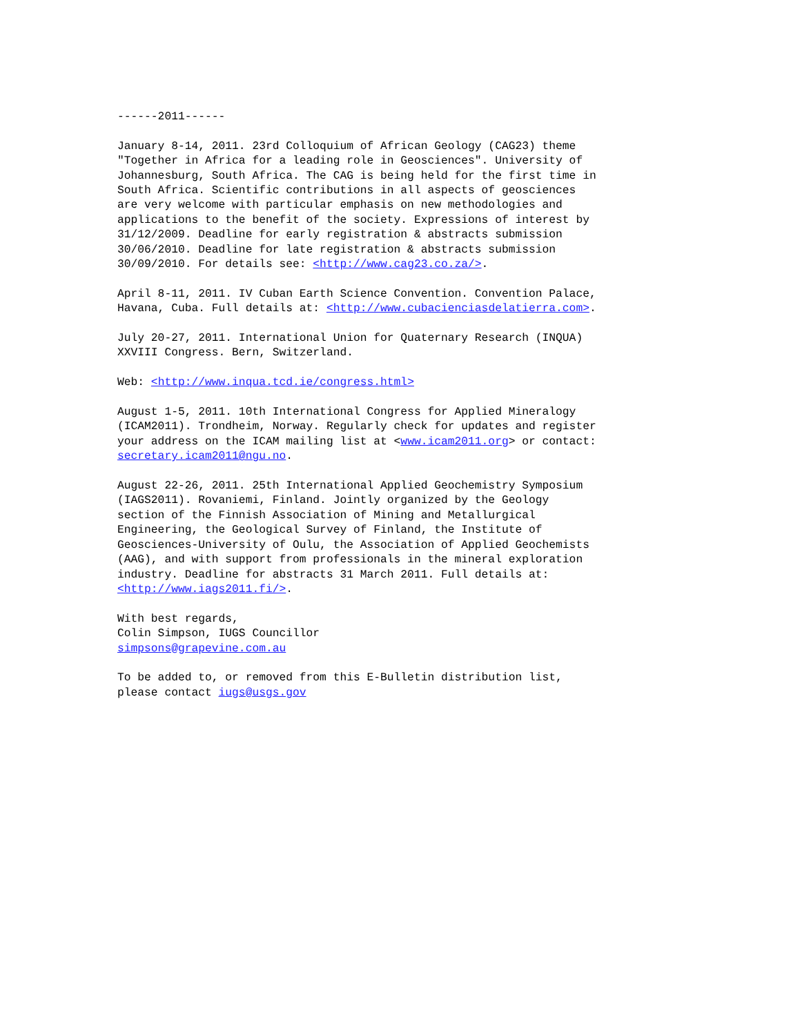------2011------
January 8-14, 2011. 23rd Colloquium of African Geology (CAG23) theme "Together in Africa for a leading role in Geosciences". University of Johannesburg, South Africa. The CAG is being held for the first time in South Africa. Scientific contributions in all aspects of geosciences are very welcome with particular emphasis on new methodologies and applications to the benefit of the society. Expressions of interest by 31/12/2009. Deadline for early registration & abstracts submission 30/06/2010. Deadline for late registration & abstracts submission 30/09/2010. For details see: <http://www.cag23.co.za/>.
April 8-11, 2011. IV Cuban Earth Science Convention. Convention Palace, Havana, Cuba. Full details at: <http://www.cubacienciasdelatierra.com>.
July 20-27, 2011. International Union for Quaternary Research (INQUA) XXVIII Congress. Bern, Switzerland.
Web: <http://www.inqua.tcd.ie/congress.html>
August 1-5, 2011. 10th International Congress for Applied Mineralogy (ICAM2011). Trondheim, Norway. Regularly check for updates and register your address on the ICAM mailing list at <www.icam2011.org> or contact: secretary.icam2011@ngu.no.
August 22-26, 2011. 25th International Applied Geochemistry Symposium (IAGS2011). Rovaniemi, Finland. Jointly organized by the Geology section of the Finnish Association of Mining and Metallurgical Engineering, the Geological Survey of Finland, the Institute of Geosciences-University of Oulu, the Association of Applied Geochemists (AAG), and with support from professionals in the mineral exploration industry. Deadline for abstracts 31 March 2011. Full details at: <http://www.iags2011.fi/>.
With best regards, Colin Simpson, IUGS Councillor simpsons@grapevine.com.au
To be added to, or removed from this E-Bulletin distribution list, please contact iugs@usgs.gov